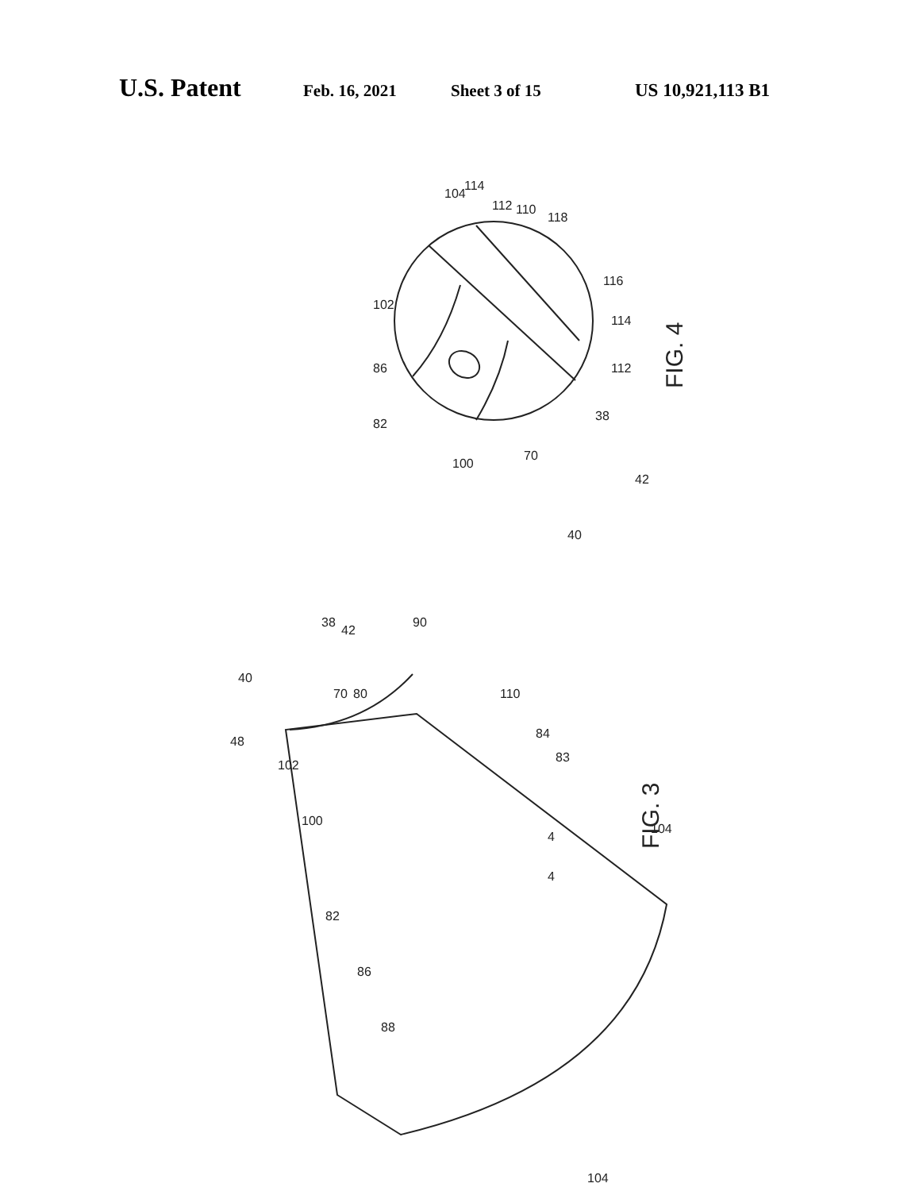U.S. Patent
Feb. 16, 2021 Sheet 3 of 15 US 10,921,113 B1
FIG. 4
FIG. 3
82
86
102
104
114
112
110
118
116
114
112
100
70
38
42
40
40
38
42
90
70
80
48
102
110
84
83
100
82
86
88
104
104
4
4